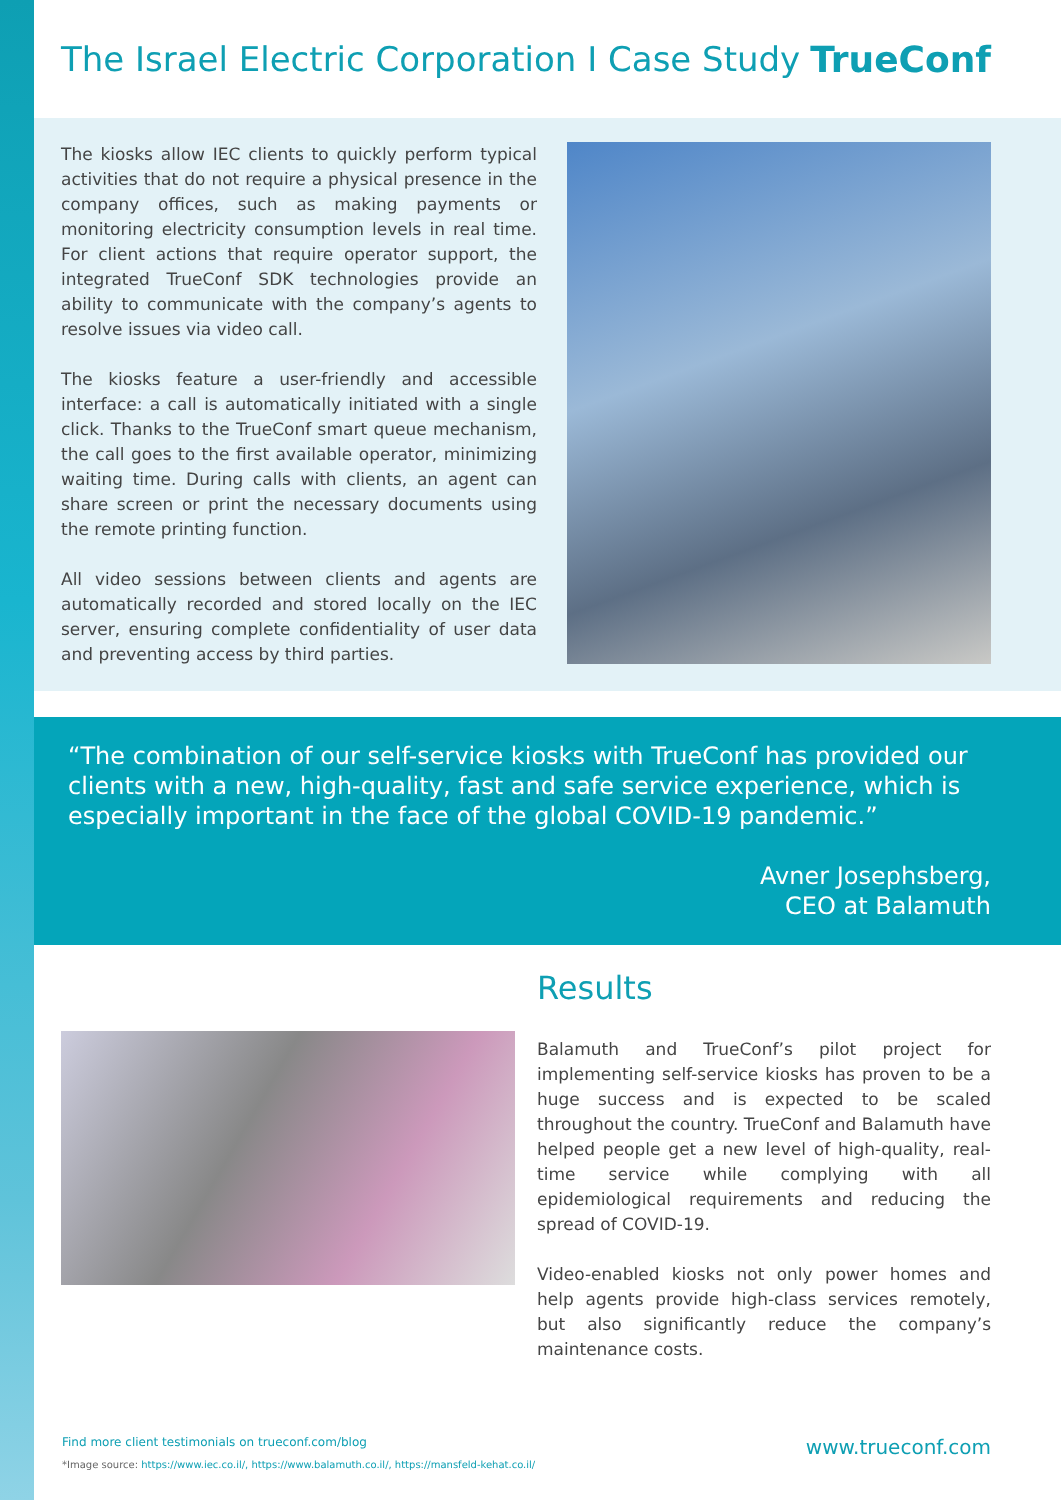The Israel Electric Corporation I Case Study
TrueConf
The kiosks allow IEC clients to quickly perform typical activities that do not require a physical presence in the company offices, such as making payments or monitoring electricity consumption levels in real time. For client actions that require operator support, the integrated TrueConf SDK technologies provide an ability to communicate with the company’s agents to resolve issues via video call.
The kiosks feature a user-friendly and accessible interface: a call is automatically initiated with a single click. Thanks to the TrueConf smart queue mechanism, the call goes to the first available operator, minimizing waiting time. During calls with clients, an agent can share screen or print the necessary documents using the remote printing function.
All video sessions between clients and agents are automatically recorded and stored locally on the IEC server, ensuring complete confidentiality of user data and preventing access by third parties.
“The combination of our self-service kiosks with TrueConf has provided our clients with a new, high-quality, fast and safe service experience, which is especially important in the face of the global COVID-19 pandemic.”
Avner Josephsberg,
CEO at Balamuth
Results
Balamuth and TrueConf’s pilot project for implementing self-service kiosks has proven to be a huge success and is expected to be scaled throughout the country. TrueConf and Balamuth have helped people get a new level of high-quality, real-time service while complying with all epidemiological requirements and reducing the spread of COVID-19.
Video-enabled kiosks not only power homes and help agents provide high-class services remotely, but also significantly reduce the company’s maintenance costs.
www.trueconf.com Find more client testimonials on trueconf.com/blog
*Image source: https://www.iec.co.il/, https://www.balamuth.co.il/, https://mansfeld-kehat.co.il/